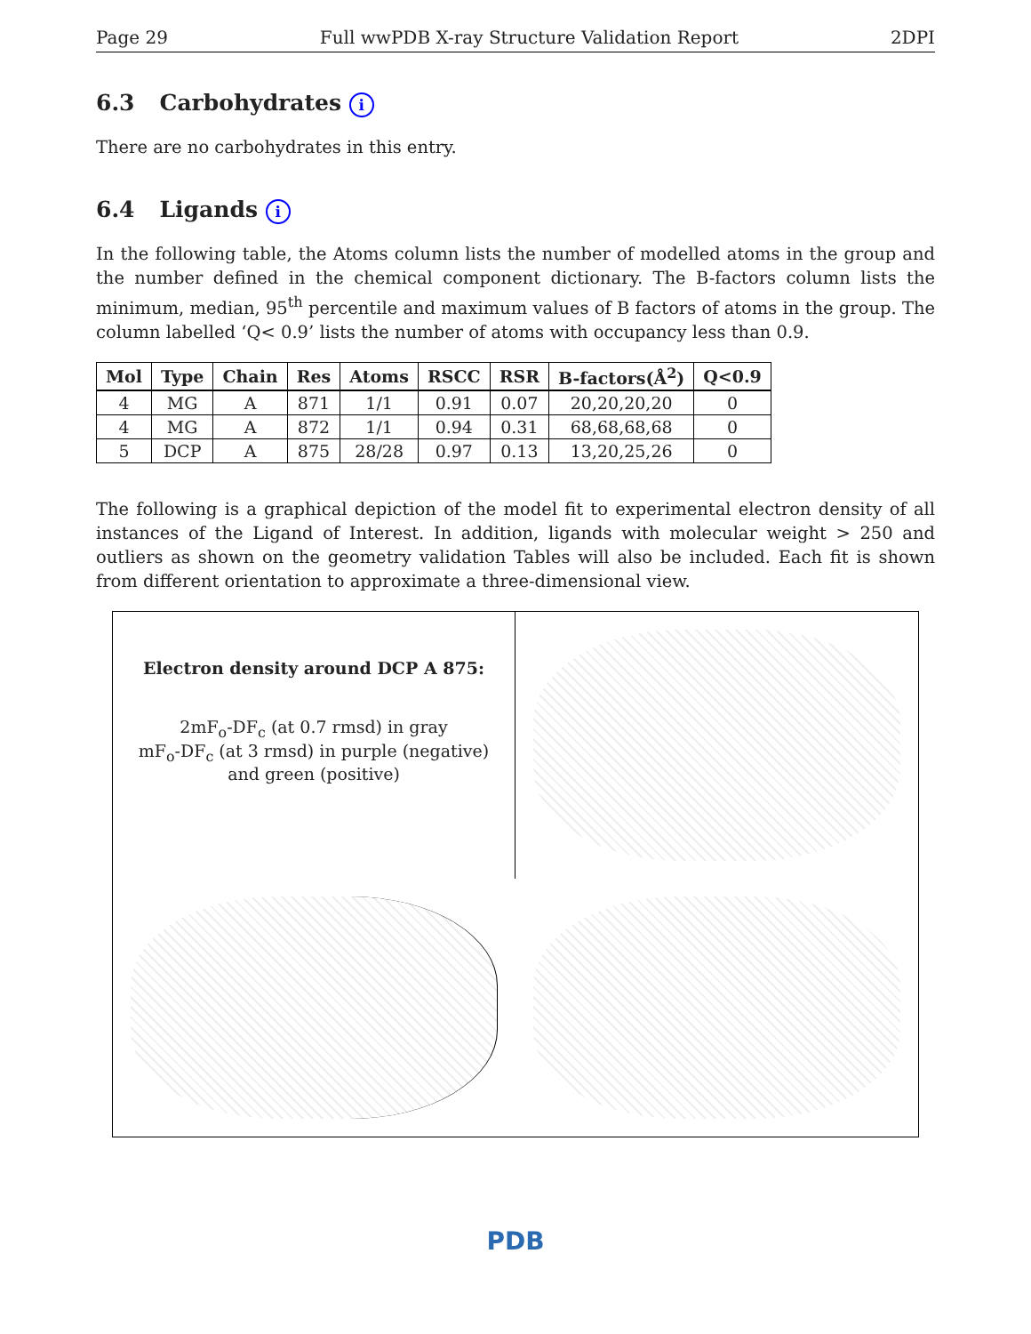Page 29 Full wwPDB X-ray Structure Validation Report 2DPI
6.3 Carbohydrates i
There are no carbohydrates in this entry.
6.4 Ligands i
In the following table, the Atoms column lists the number of modelled atoms in the group and the number defined in the chemical component dictionary. The B-factors column lists the minimum, median, 95<sup>th</sup> percentile and maximum values of B factors of atoms in the group. The column labelled ‘Q< 0.9’ lists the number of atoms with occupancy less than 0.9.
| Mol | Type | Chain | Res | Atoms | RSCC | RSR | B-factors(Å<sup>2</sup>) | Q<0.9 |
| --- | --- | --- | --- | --- | --- | --- | --- | --- |
| 4 | MG | A | 871 | 1/1 | 0.91 | 0.07 | 20,20,20,20 | 0 |
| 4 | MG | A | 872 | 1/1 | 0.94 | 0.31 | 68,68,68,68 | 0 |
| 5 | DCP | A | 875 | 28/28 | 0.97 | 0.13 | 13,20,25,26 | 0 |
The following is a graphical depiction of the model fit to experimental electron density of all instances of the Ligand of Interest. In addition, ligands with molecular weight > 250 and outliers as shown on the geometry validation Tables will also be included. Each fit is shown from different orientation to approximate a three-dimensional view.
Electron density around DCP A 875:
2mF<sub>o</sub>-DF<sub>c</sub> (at 0.7 rmsd) in gray
mF<sub>o</sub>-DF<sub>c</sub> (at 3 rmsd) in purple (negative)
and green (positive)
PDB